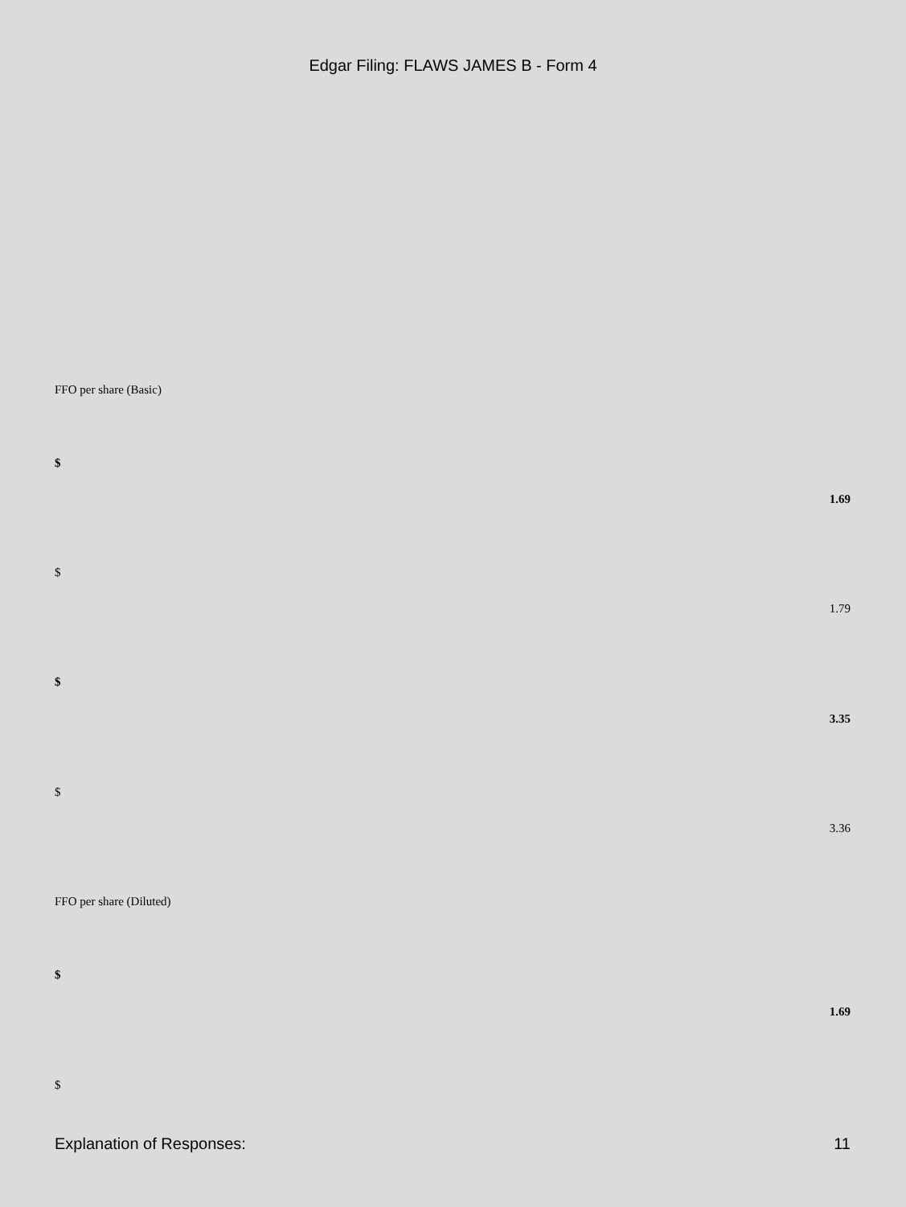Edgar Filing: FLAWS JAMES B - Form 4
FFO per share (Basic)
$
1.69
$
1.79
$
3.35
$
3.36
FFO per share (Diluted)
$
1.69
$
Explanation of Responses: 11